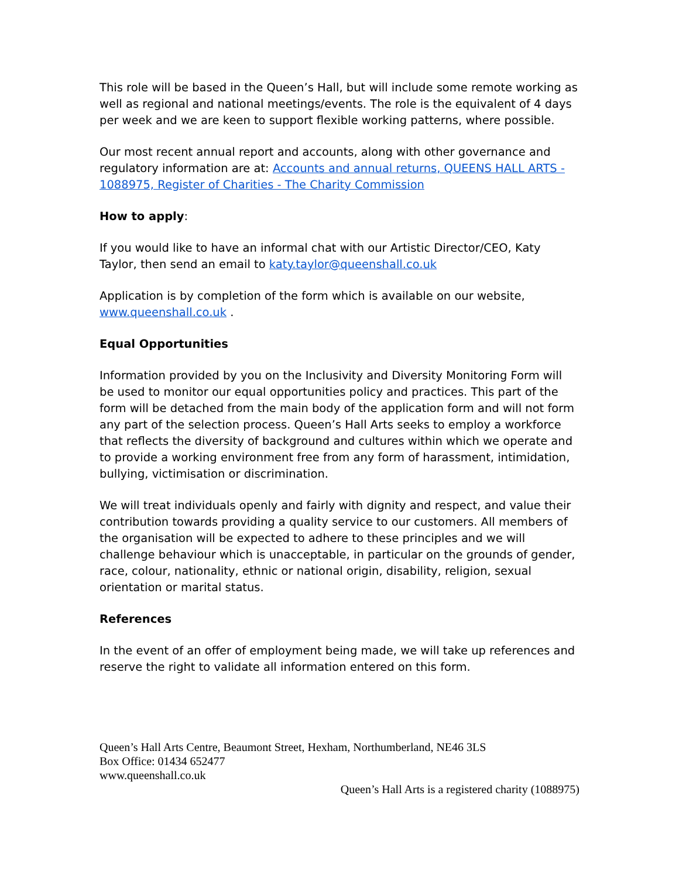This role will be based in the Queen’s Hall, but will include some remote working as well as regional and national meetings/events. The role is the equivalent of 4 days per week and we are keen to support flexible working patterns, where possible.
Our most recent annual report and accounts, along with other governance and regulatory information are at: Accounts and annual returns, QUEENS HALL ARTS - 1088975, Register of Charities - The Charity Commission
How to apply:
If you would like to have an informal chat with our Artistic Director/CEO, Katy Taylor, then send an email to katy.taylor@queenshall.co.uk
Application is by completion of the form which is available on our website, www.queenshall.co.uk .
Equal Opportunities
Information provided by you on the Inclusivity and Diversity Monitoring Form will be used to monitor our equal opportunities policy and practices. This part of the form will be detached from the main body of the application form and will not form any part of the selection process. Queen’s Hall Arts seeks to employ a workforce that reflects the diversity of background and cultures within which we operate and to provide a working environment free from any form of harassment, intimidation, bullying, victimisation or discrimination.
We will treat individuals openly and fairly with dignity and respect, and value their contribution towards providing a quality service to our customers. All members of the organisation will be expected to adhere to these principles and we will challenge behaviour which is unacceptable, in particular on the grounds of gender, race, colour, nationality, ethnic or national origin, disability, religion, sexual orientation or marital status.
References
In the event of an offer of employment being made, we will take up references and reserve the right to validate all information entered on this form.
Queen’s Hall Arts Centre, Beaumont Street, Hexham, Northumberland, NE46 3LS
Box Office: 01434 652477
www.queenshall.co.uk
Queen’s Hall Arts is a registered charity (1088975)